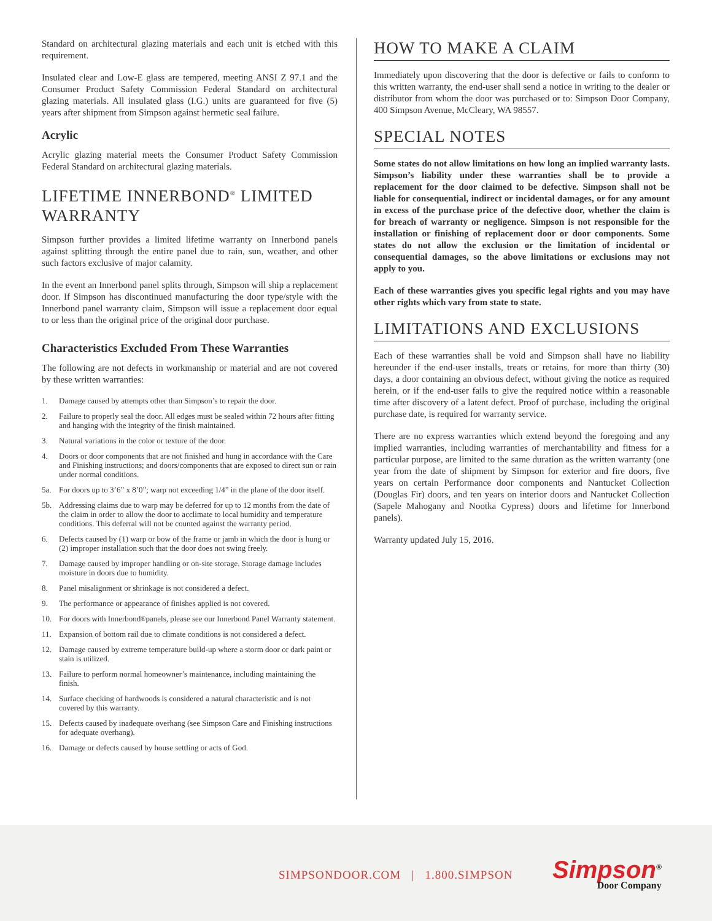Standard on architectural glazing materials and each unit is etched with this requirement.
Insulated clear and Low-E glass are tempered, meeting ANSI Z 97.1 and the Consumer Product Safety Commission Federal Standard on architectural glazing materials. All insulated glass (I.G.) units are guaranteed for five (5) years after shipment from Simpson against hermetic seal failure.
Acrylic
Acrylic glazing material meets the Consumer Product Safety Commission Federal Standard on architectural glazing materials.
LIFETIME INNERBOND<sup>®</sup> LIMITED WARRANTY
Simpson further provides a limited lifetime warranty on Innerbond panels against splitting through the entire panel due to rain, sun, weather, and other such factors exclusive of major calamity.
In the event an Innerbond panel splits through, Simpson will ship a replacement door. If Simpson has discontinued manufacturing the door type/style with the Innerbond panel warranty claim, Simpson will issue a replacement door equal to or less than the original price of the original door purchase.
Characteristics Excluded From These Warranties
The following are not defects in workmanship or material and are not covered by these written warranties:
1. Damage caused by attempts other than Simpson’s to repair the door.
2. Failure to properly seal the door. All edges must be sealed within 72 hours after fitting and hanging with the integrity of the finish maintained.
3. Natural variations in the color or texture of the door.
4. Doors or door components that are not finished and hung in accordance with the Care and Finishing instructions; and doors/components that are exposed to direct sun or rain under normal conditions.
5a. For doors up to 3’6” x 8’0”; warp not exceeding 1/4” in the plane of the door itself.
5b. Addressing claims due to warp may be deferred for up to 12 months from the date of the claim in order to allow the door to acclimate to local humidity and temperature conditions. This deferral will not be counted against the warranty period.
6. Defects caused by (1) warp or bow of the frame or jamb in which the door is hung or (2) improper installation such that the door does not swing freely.
7. Damage caused by improper handling or on-site storage. Storage damage includes moisture in doors due to humidity.
8. Panel misalignment or shrinkage is not considered a defect.
9. The performance or appearance of finishes applied is not covered.
10. For doors with Innerbond<sup>®</sup> panels, please see our Innerbond Panel Warranty statement.
11. Expansion of bottom rail due to climate conditions is not considered a defect.
12. Damage caused by extreme temperature build-up where a storm door or dark paint or stain is utilized.
13. Failure to perform normal homeowner’s maintenance, including maintaining the finish.
14. Surface checking of hardwoods is considered a natural characteristic and is not covered by this warranty.
15. Defects caused by inadequate overhang (see Simpson Care and Finishing instructions for adequate overhang).
16. Damage or defects caused by house settling or acts of God.
HOW TO MAKE A CLAIM
Immediately upon discovering that the door is defective or fails to conform to this written warranty, the end-user shall send a notice in writing to the dealer or distributor from whom the door was purchased or to: Simpson Door Company, 400 Simpson Avenue, McCleary, WA 98557.
SPECIAL NOTES
Some states do not allow limitations on how long an implied warranty lasts. Simpson’s liability under these warranties shall be to provide a replacement for the door claimed to be defective. Simpson shall not be liable for consequential, indirect or incidental damages, or for any amount in excess of the purchase price of the defective door, whether the claim is for breach of warranty or negligence. Simpson is not responsible for the installation or finishing of replacement door or door components. Some states do not allow the exclusion or the limitation of incidental or consequential damages, so the above limitations or exclusions may not apply to you.
Each of these warranties gives you specific legal rights and you may have other rights which vary from state to state.
LIMITATIONS AND EXCLUSIONS
Each of these warranties shall be void and Simpson shall have no liability hereunder if the end-user installs, treats or retains, for more than thirty (30) days, a door containing an obvious defect, without giving the notice as required herein, or if the end-user fails to give the required notice within a reasonable time after discovery of a latent defect. Proof of purchase, including the original purchase date, is required for warranty service.
There are no express warranties which extend beyond the foregoing and any implied warranties, including warranties of merchantability and fitness for a particular purpose, are limited to the same duration as the written warranty (one year from the date of shipment by Simpson for exterior and fire doors, five years on certain Performance door components and Nantucket Collection (Douglas Fir) doors, and ten years on interior doors and Nantucket Collection (Sapele Mahogany and Nootka Cypress) doors and lifetime for Innerbond panels).
Warranty updated July 15, 2016.
SIMPSONDOOR.COM | 1.800.SIMPSON
Simpson<sup>®</sup>
Door Company